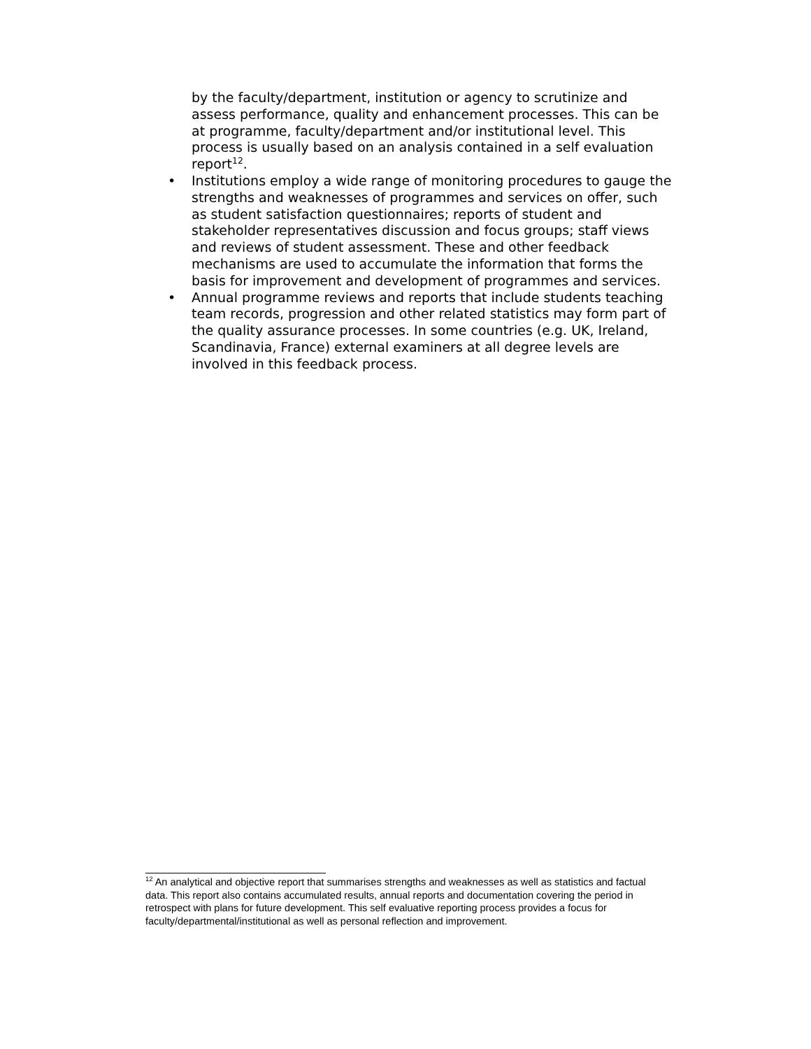by the faculty/department, institution or agency to scrutinize and assess performance, quality and enhancement processes. This can be at programme, faculty/department and/or institutional level. This process is usually based on an analysis contained in a self evaluation report<sup>12</sup>.
• Institutions employ a wide range of monitoring procedures to gauge the strengths and weaknesses of programmes and services on offer, such as student satisfaction questionnaires; reports of student and stakeholder representatives discussion and focus groups; staff views and reviews of student assessment. These and other feedback mechanisms are used to accumulate the information that forms the basis for improvement and development of programmes and services.
• Annual programme reviews and reports that include students teaching team records, progression and other related statistics may form part of the quality assurance processes. In some countries (e.g. UK, Ireland, Scandinavia, France) external examiners at all degree levels are involved in this feedback process.
<sup>12</sup> An analytical and objective report that summarises strengths and weaknesses as well as statistics and factual data. This report also contains accumulated results, annual reports and documentation covering the period in retrospect with plans for future development. This self evaluative reporting process provides a focus for faculty/departmental/institutional as well as personal reflection and improvement.